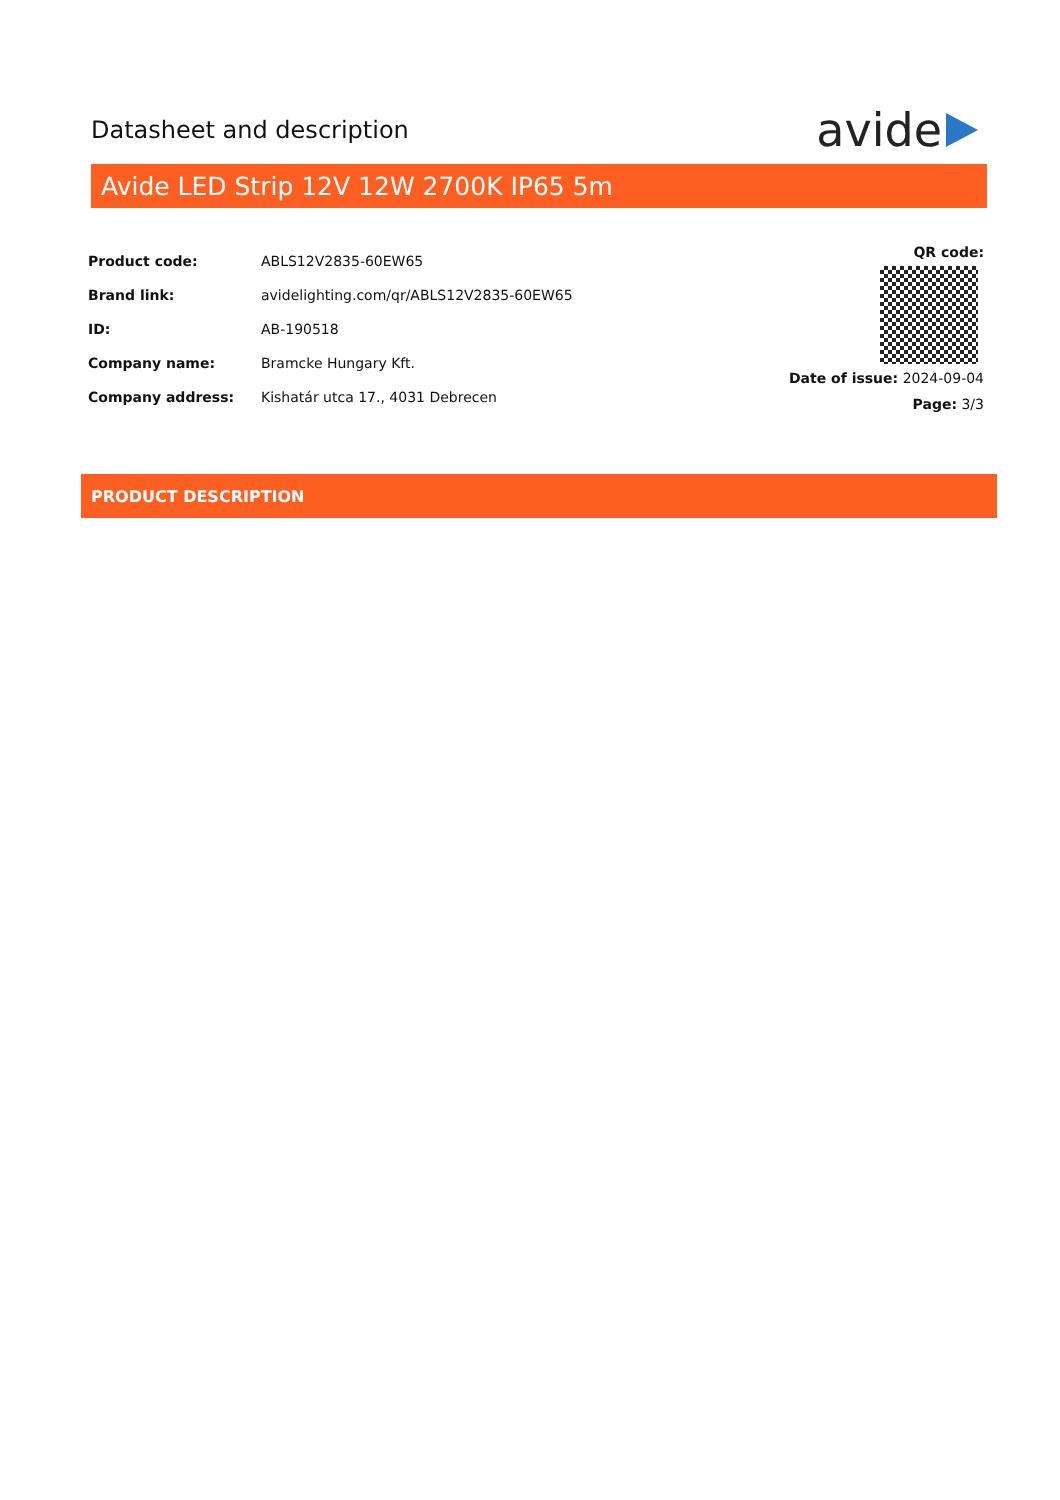Datasheet and description
avide
Avide LED Strip 12V 12W 2700K IP65 5m
| Product code: | ABLS12V2835-60EW65 |
| Brand link: | avidelighting.com/qr/ABLS12V2835-60EW65 |
| ID: | AB-190518 |
| Company name: | Bramcke Hungary Kft. |
| Company address: | Kishatár utca 17., 4031 Debrecen |
QR code:
Date of issue: 2024-09-04
Page: 3/3
PRODUCT DESCRIPTION